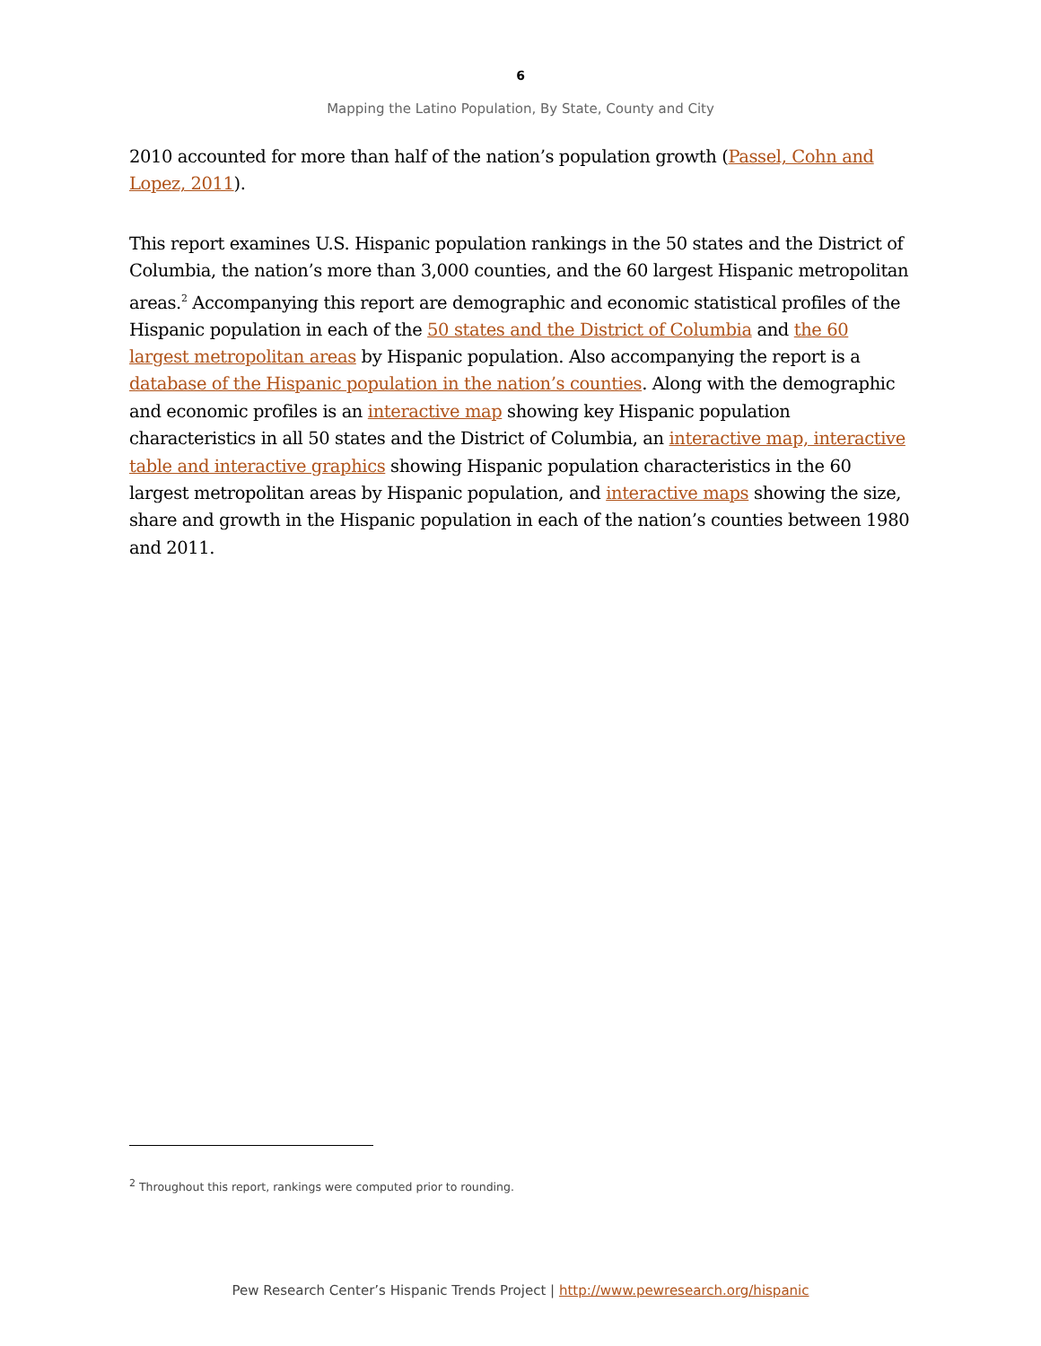6
Mapping the Latino Population, By State, County and City
2010 accounted for more than half of the nation’s population growth (Passel, Cohn and Lopez, 2011).
This report examines U.S. Hispanic population rankings in the 50 states and the District of Columbia, the nation’s more than 3,000 counties, and the 60 largest Hispanic metropolitan areas.<sup>2</sup> Accompanying this report are demographic and economic statistical profiles of the Hispanic population in each of the 50 states and the District of Columbia and the 60 largest metropolitan areas by Hispanic population. Also accompanying the report is a database of the Hispanic population in the nation’s counties. Along with the demographic and economic profiles is an interactive map showing key Hispanic population characteristics in all 50 states and the District of Columbia, an interactive map, interactive table and interactive graphics showing Hispanic population characteristics in the 60 largest metropolitan areas by Hispanic population, and interactive maps showing the size, share and growth in the Hispanic population in each of the nation’s counties between 1980 and 2011.
<sup>2</sup> Throughout this report, rankings were computed prior to rounding.
Pew Research Center’s Hispanic Trends Project | http://www.pewresearch.org/hispanic